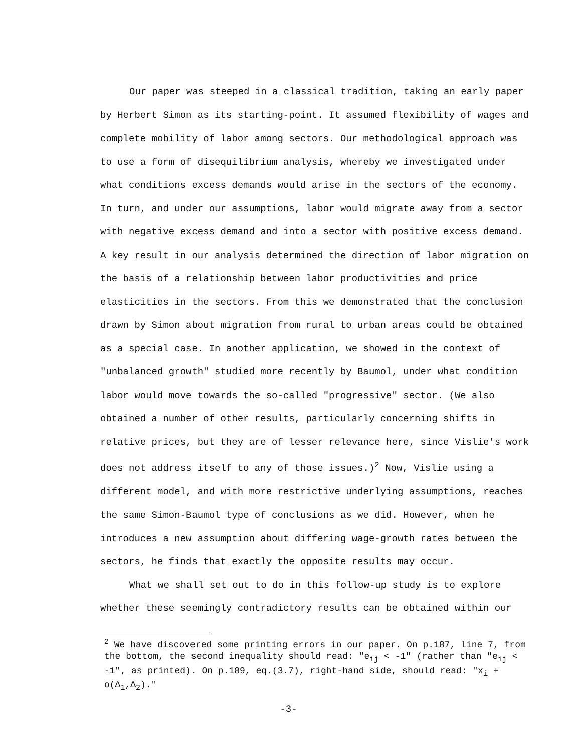Our paper was steeped in a classical tradition, taking an early paper by Herbert Simon as its starting-point. It assumed flexibility of wages and complete mobility of labor among sectors. Our methodological approach was to use a form of disequilibrium analysis, whereby we investigated under what conditions excess demands would arise in the sectors of the economy. In turn, and under our assumptions, labor would migrate away from a sector with negative excess demand and into a sector with positive excess demand. A key result in our analysis determined the direction of labor migration on the basis of a relationship between labor productivities and price elasticities in the sectors. From this we demonstrated that the conclusion drawn by Simon about migration from rural to urban areas could be obtained as a special case. In another application, we showed in the context of "unbalanced growth" studied more recently by Baumol, under what condition labor would move towards the so-called "progressive" sector. (We also obtained a number of other results, particularly concerning shifts in relative prices, but they are of lesser relevance here, since Vislie's work does not address itself to any of those issues.)<sup>2</sup> Now, Vislie using a different model, and with more restrictive underlying assumptions, reaches the same Simon-Baumol type of conclusions as we did. However, when he introduces a new assumption about differing wage-growth rates between the sectors, he finds that exactly the opposite results may occur.
What we shall set out to do in this follow-up study is to explore whether these seemingly contradictory results can be obtained within our
<sup>2</sup> We have discovered some printing errors in our paper. On p.187, line 7, from the bottom, the second inequality should read: "e<sub>ij</sub> < -1" (rather than "e<sub>ij</sub> < -1", as printed). On p.189, eq.(3.7), right-hand side, should read: "x̄<sub>i</sub> + o(Δ<sub>1</sub>,Δ<sub>2</sub>)."
-3-